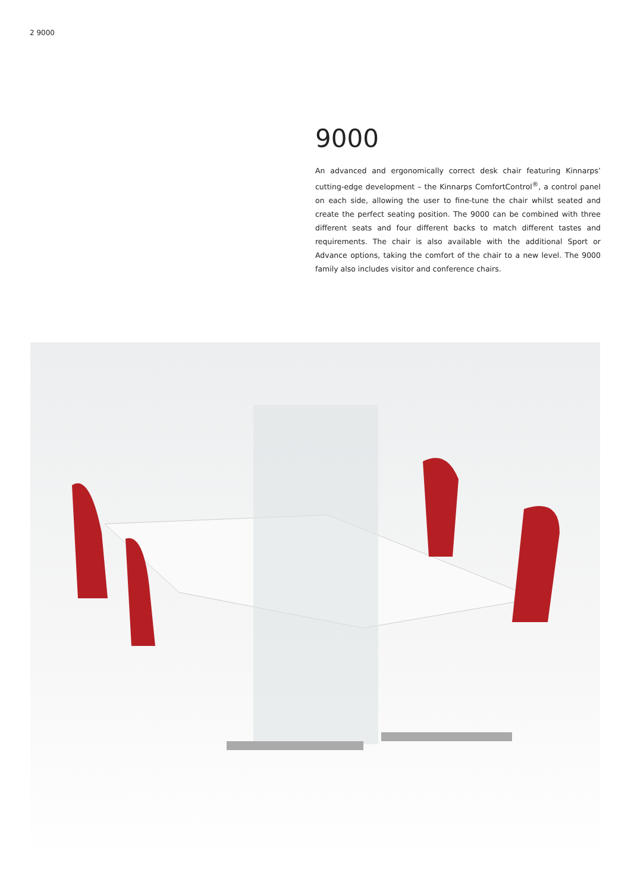2 9000
9000
An advanced and ergonomically correct desk chair featuring Kinnarps’ cutting-edge development – the Kinnarps ComfortControl<sup>®</sup>, a control panel on each side, allowing the user to fine-tune the chair whilst seated and create the perfect seating position. The 9000 can be combined with three different seats and four different backs to match different tastes and requirements. The chair is also available with the additional Sport or Advance options, taking the comfort of the chair to a new level. The 9000 family also includes visitor and conference chairs.